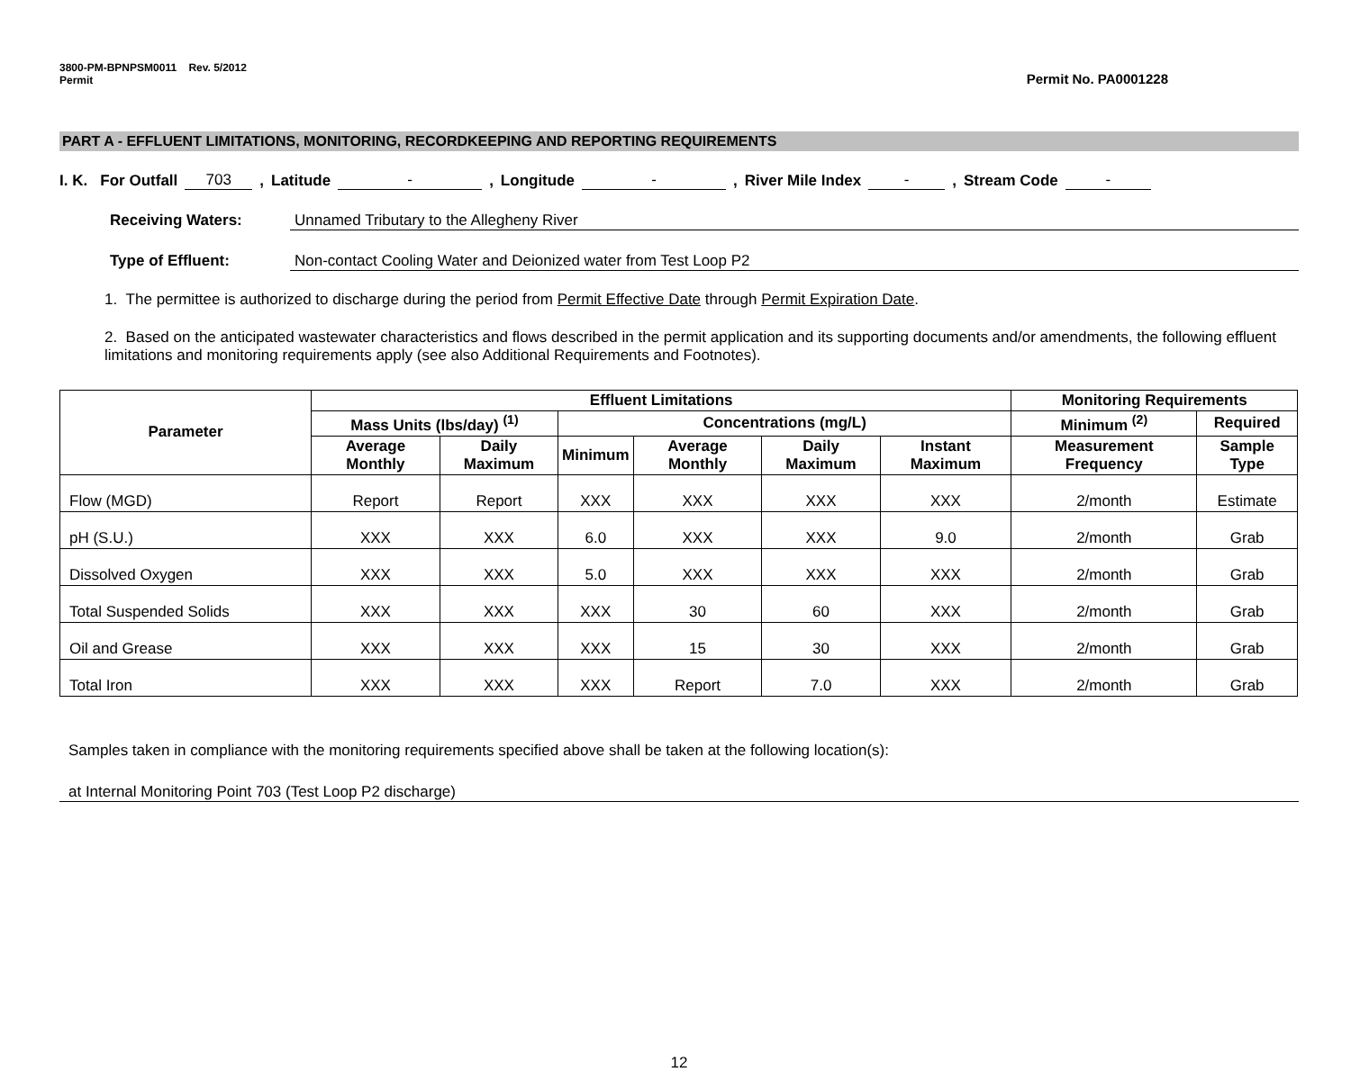3800-PM-BPNPSM0011 Rev. 5/2012
Permit
Permit No. PA0001228
PART A - EFFLUENT LIMITATIONS, MONITORING, RECORDKEEPING AND REPORTING REQUIREMENTS
I. K. For Outfall 703, Latitude -, Longitude -, River Mile Index -, Stream Code -
Receiving Waters: Unnamed Tributary to the Allegheny River
Type of Effluent: Non-contact Cooling Water and Deionized water from Test Loop P2
1. The permittee is authorized to discharge during the period from Permit Effective Date through Permit Expiration Date.
2. Based on the anticipated wastewater characteristics and flows described in the permit application and its supporting documents and/or amendments, the following effluent limitations and monitoring requirements apply (see also Additional Requirements and Footnotes).
| Parameter | Effluent Limitations | | | | | | Monitoring Requirements | |
| --- | --- | --- | --- | --- | --- | --- | --- | --- |
| | Mass Units (lbs/day) <sup>(1)</sup> | | Concentrations (mg/L) | | | | Minimum <sup>(2)</sup> | Required |
| | Average Monthly | Daily Maximum | Minimum | Average Monthly | Daily Maximum | Instant Maximum | Measurement Frequency | Sample Type |
| Flow (MGD) | Report | Report | XXX | XXX | XXX | XXX | 2/month | Estimate |
| pH (S.U.) | XXX | XXX | 6.0 | XXX | XXX | 9.0 | 2/month | Grab |
| Dissolved Oxygen | XXX | XXX | 5.0 | XXX | XXX | XXX | 2/month | Grab |
| Total Suspended Solids | XXX | XXX | XXX | 30 | 60 | XXX | 2/month | Grab |
| Oil and Grease | XXX | XXX | XXX | 15 | 30 | XXX | 2/month | Grab |
| Total Iron | XXX | XXX | XXX | Report | 7.0 | XXX | 2/month | Grab |
Samples taken in compliance with the monitoring requirements specified above shall be taken at the following location(s):
at Internal Monitoring Point 703 (Test Loop P2 discharge)
12